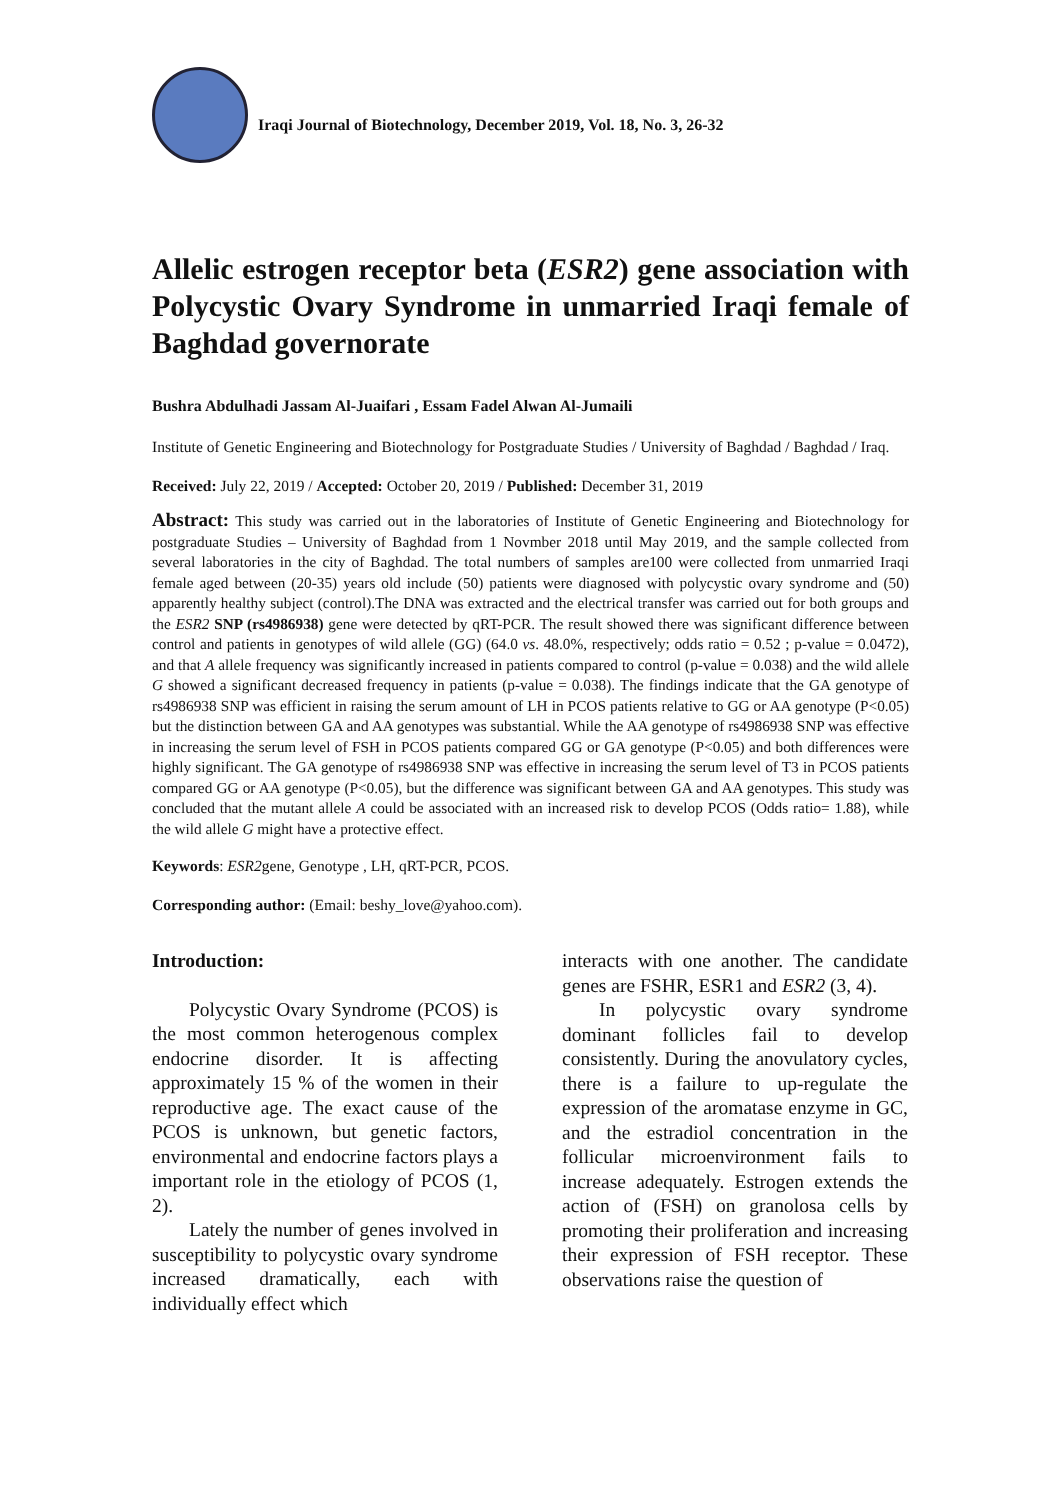Iraqi Journal of Biotechnology, December 2019, Vol. 18, No. 3, 26-32
Allelic estrogen receptor beta (ESR2) gene association with Polycystic Ovary Syndrome in unmarried Iraqi female of Baghdad governorate
Bushra Abdulhadi Jassam Al-Juaifari , Essam Fadel Alwan Al-Jumaili
Institute of Genetic Engineering and Biotechnology for Postgraduate Studies / University of Baghdad / Baghdad / Iraq.
Received: July 22, 2019 / Accepted: October 20, 2019 / Published: December 31, 2019
Abstract: This study was carried out in the laboratories of Institute of Genetic Engineering and Biotechnology for postgraduate Studies – University of Baghdad from 1 Novmber 2018 until May 2019, and the sample collected from several laboratories in the city of Baghdad. The total numbers of samples are100 were collected from unmarried Iraqi female aged between (20-35) years old include (50) patients were diagnosed with polycystic ovary syndrome and (50) apparently healthy subject (control).The DNA was extracted and the electrical transfer was carried out for both groups and the ESR2 SNP (rs4986938) gene were detected by qRT-PCR. The result showed there was significant difference between control and patients in genotypes of wild allele (GG) (64.0 vs. 48.0%, respectively; odds ratio = 0.52 ; p-value = 0.0472), and that A allele frequency was significantly increased in patients compared to control (p-value = 0.038) and the wild allele G showed a significant decreased frequency in patients (p-value = 0.038). The findings indicate that the GA genotype of rs4986938 SNP was efficient in raising the serum amount of LH in PCOS patients relative to GG or AA genotype (P<0.05) but the distinction between GA and AA genotypes was substantial. While the AA genotype of rs4986938 SNP was effective in increasing the serum level of FSH in PCOS patients compared GG or GA genotype (P<0.05) and both differences were highly significant. The GA genotype of rs4986938 SNP was effective in increasing the serum level of T3 in PCOS patients compared GG or AA genotype (P<0.05), but the difference was significant between GA and AA genotypes. This study was concluded that the mutant allele A could be associated with an increased risk to develop PCOS (Odds ratio= 1.88), while the wild allele G might have a protective effect.
Keywords: ESR2gene, Genotype , LH, qRT-PCR, PCOS.
Corresponding author: (Email: beshy_love@yahoo.com).
Introduction:
Polycystic Ovary Syndrome (PCOS) is the most common heterogenous complex endocrine disorder. It is affecting approximately 15 % of the women in their reproductive age. The exact cause of the PCOS is unknown, but genetic factors, environmental and endocrine factors plays a important role in the etiology of PCOS (1, 2).
Lately the number of genes involved in susceptibility to polycystic ovary syndrome increased dramatically, each with individually effect which
interacts with one another. The candidate genes are FSHR, ESR1 and ESR2 (3, 4).
In polycystic ovary syndrome dominant follicles fail to develop consistently. During the anovulatory cycles, there is a failure to up-regulate the expression of the aromatase enzyme in GC, and the estradiol concentration in the follicular microenvironment fails to increase adequately. Estrogen extends the action of (FSH) on granolosa cells by promoting their proliferation and increasing their expression of FSH receptor. These observations raise the question of